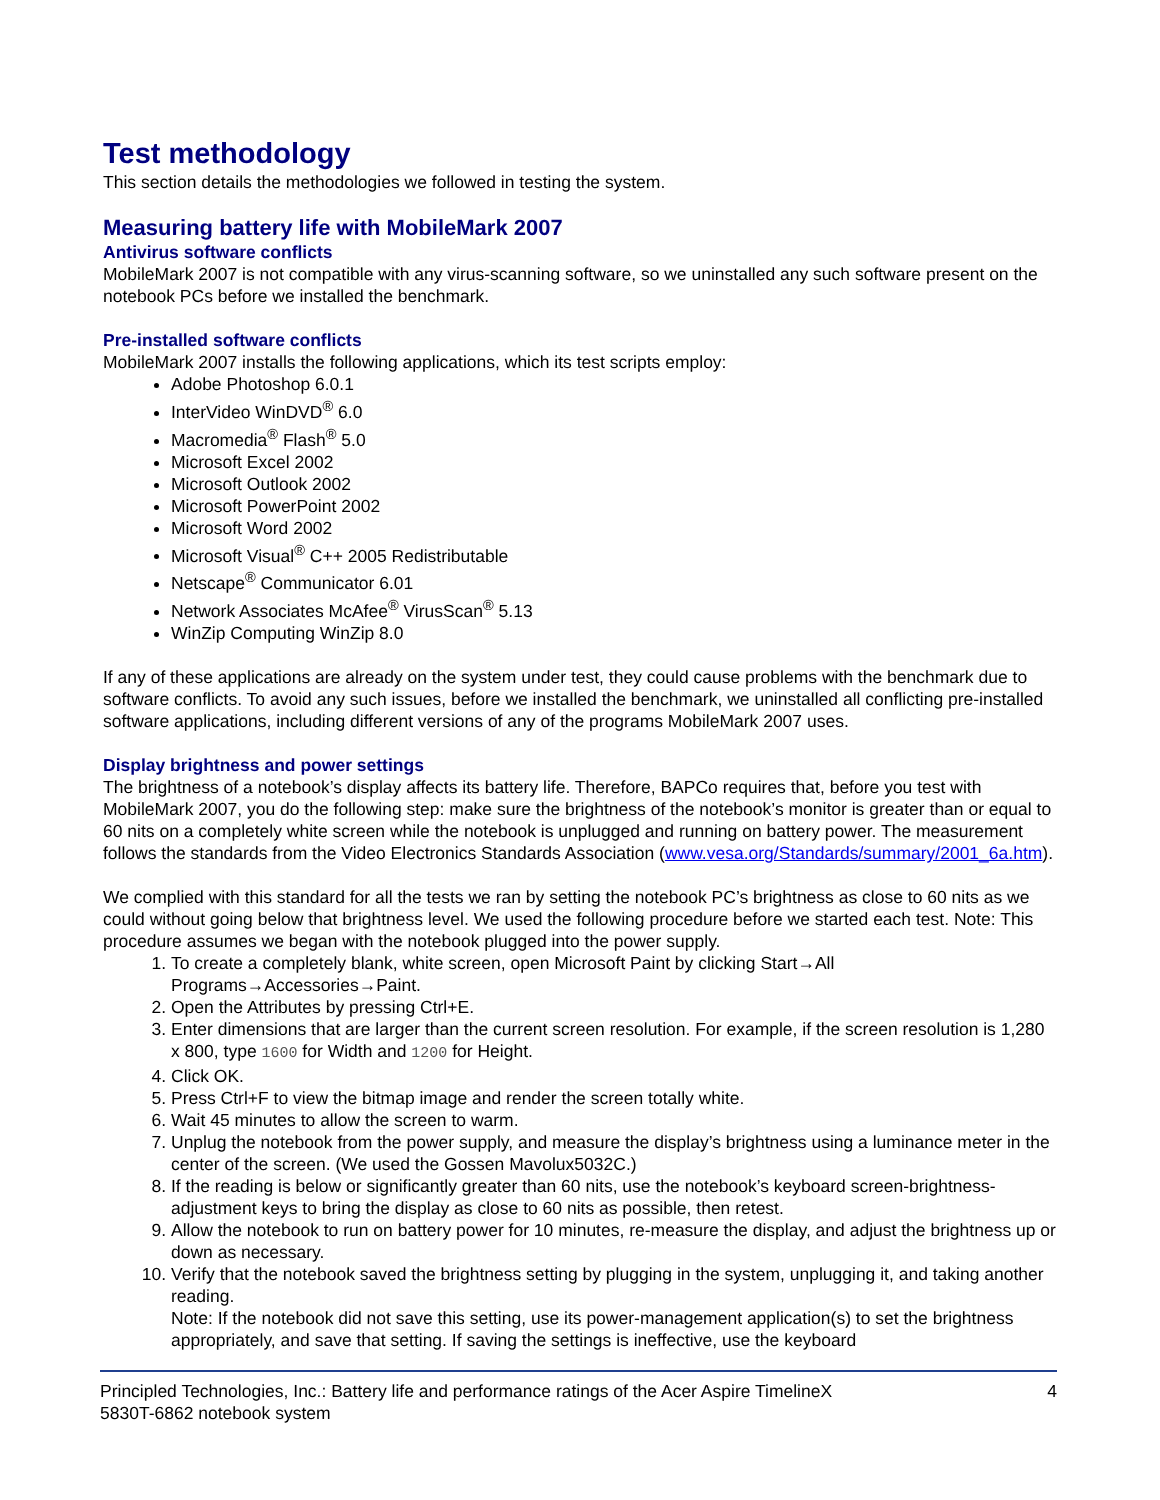Test methodology
This section details the methodologies we followed in testing the system.
Measuring battery life with MobileMark 2007
Antivirus software conflicts
MobileMark 2007 is not compatible with any virus-scanning software, so we uninstalled any such software present on the notebook PCs before we installed the benchmark.
Pre-installed software conflicts
MobileMark 2007 installs the following applications, which its test scripts employ:
Adobe Photoshop 6.0.1
InterVideo WinDVD<sup>®</sup> 6.0
Macromedia<sup>®</sup> Flash<sup>®</sup> 5.0
Microsoft Excel 2002
Microsoft Outlook 2002
Microsoft PowerPoint 2002
Microsoft Word 2002
Microsoft Visual<sup>®</sup> C++ 2005 Redistributable
Netscape<sup>®</sup> Communicator 6.01
Network Associates McAfee<sup>®</sup> VirusScan<sup>®</sup> 5.13
WinZip Computing WinZip 8.0
If any of these applications are already on the system under test, they could cause problems with the benchmark due to software conflicts. To avoid any such issues, before we installed the benchmark, we uninstalled all conflicting pre-installed software applications, including different versions of any of the programs MobileMark 2007 uses.
Display brightness and power settings
The brightness of a notebook’s display affects its battery life. Therefore, BAPCo requires that, before you test with MobileMark 2007, you do the following step: make sure the brightness of the notebook’s monitor is greater than or equal to 60 nits on a completely white screen while the notebook is unplugged and running on battery power. The measurement follows the standards from the Video Electronics Standards Association (www.vesa.org/Standards/summary/2001_6a.htm).
We complied with this standard for all the tests we ran by setting the notebook PC’s brightness as close to 60 nits as we could without going below that brightness level. We used the following procedure before we started each test. Note: This procedure assumes we began with the notebook plugged into the power supply.
1. To create a completely blank, white screen, open Microsoft Paint by clicking Start→All Programs→Accessories→Paint.
2. Open the Attributes by pressing Ctrl+E.
3. Enter dimensions that are larger than the current screen resolution. For example, if the screen resolution is 1,280 x 800, type 1600 for Width and 1200 for Height.
4. Click OK.
5. Press Ctrl+F to view the bitmap image and render the screen totally white.
6. Wait 45 minutes to allow the screen to warm.
7. Unplug the notebook from the power supply, and measure the display’s brightness using a luminance meter in the center of the screen. (We used the Gossen Mavolux5032C.)
8. If the reading is below or significantly greater than 60 nits, use the notebook’s keyboard screen-brightness-adjustment keys to bring the display as close to 60 nits as possible, then retest.
9. Allow the notebook to run on battery power for 10 minutes, re-measure the display, and adjust the brightness up or down as necessary.
10. Verify that the notebook saved the brightness setting by plugging in the system, unplugging it, and taking another reading.
Note: If the notebook did not save this setting, use its power-management application(s) to set the brightness appropriately, and save that setting. If saving the settings is ineffective, use the keyboard
Principled Technologies, Inc.: Battery life and performance ratings of the Acer Aspire TimelineX
5830T-6862 notebook system 4